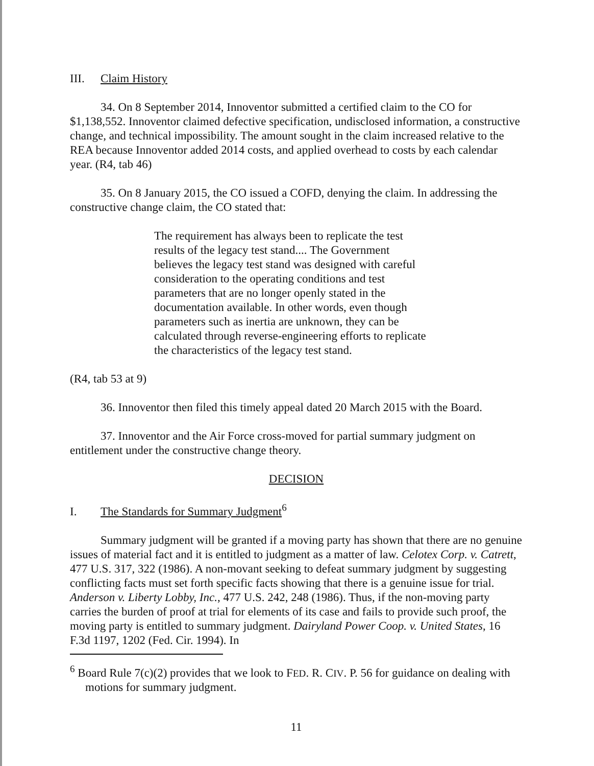III. Claim History
34. On 8 September 2014, Innoventor submitted a certified claim to the CO for $1,138,552. Innoventor claimed defective specification, undisclosed information, a constructive change, and technical impossibility. The amount sought in the claim increased relative to the REA because Innoventor added 2014 costs, and applied overhead to costs by each calendar year. (R4, tab 46)
35. On 8 January 2015, the CO issued a COFD, denying the claim. In addressing the constructive change claim, the CO stated that:
The requirement has always been to replicate the test results of the legacy test stand.... The Government believes the legacy test stand was designed with careful consideration to the operating conditions and test parameters that are no longer openly stated in the documentation available. In other words, even though parameters such as inertia are unknown, they can be calculated through reverse-engineering efforts to replicate the characteristics of the legacy test stand.
(R4, tab 53 at 9)
36. Innoventor then filed this timely appeal dated 20 March 2015 with the Board.
37. Innoventor and the Air Force cross-moved for partial summary judgment on entitlement under the constructive change theory.
DECISION
I. The Standards for Summary Judgment<sup>6</sup>
Summary judgment will be granted if a moving party has shown that there are no genuine issues of material fact and it is entitled to judgment as a matter of law. Celotex Corp. v. Catrett, 477 U.S. 317, 322 (1986). A non-movant seeking to defeat summary judgment by suggesting conflicting facts must set forth specific facts showing that there is a genuine issue for trial. Anderson v. Liberty Lobby, Inc., 477 U.S. 242, 248 (1986). Thus, if the non-moving party carries the burden of proof at trial for elements of its case and fails to provide such proof, the moving party is entitled to summary judgment. Dairyland Power Coop. v. United States, 16 F.3d 1197, 1202 (Fed. Cir. 1994). In
<sup>6</sup> Board Rule 7(c)(2) provides that we look to FED. R. CIV. P. 56 for guidance on dealing with motions for summary judgment.
11